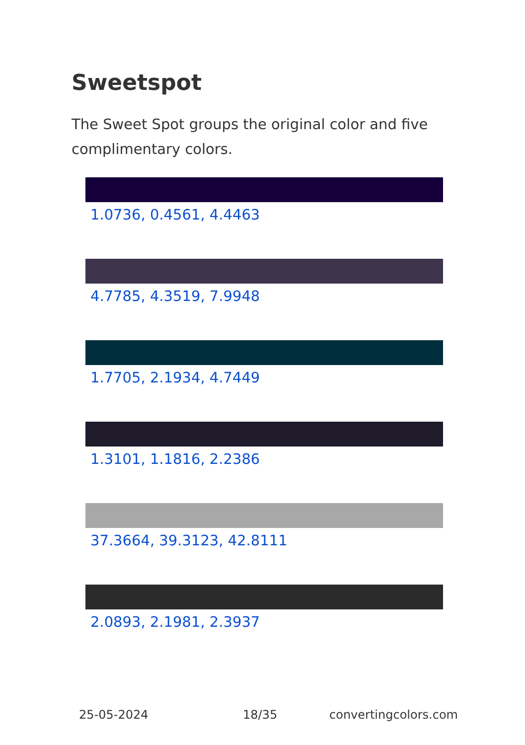Sweetspot
The Sweet Spot groups the original color and five complimentary colors.
1.0736, 0.4561, 4.4463
4.7785, 4.3519, 7.9948
1.7705, 2.1934, 4.7449
1.3101, 1.1816, 2.2386
37.3664, 39.3123, 42.8111
2.0893, 2.1981, 2.3937
25-05-2024 18/35 convertingcolors.com